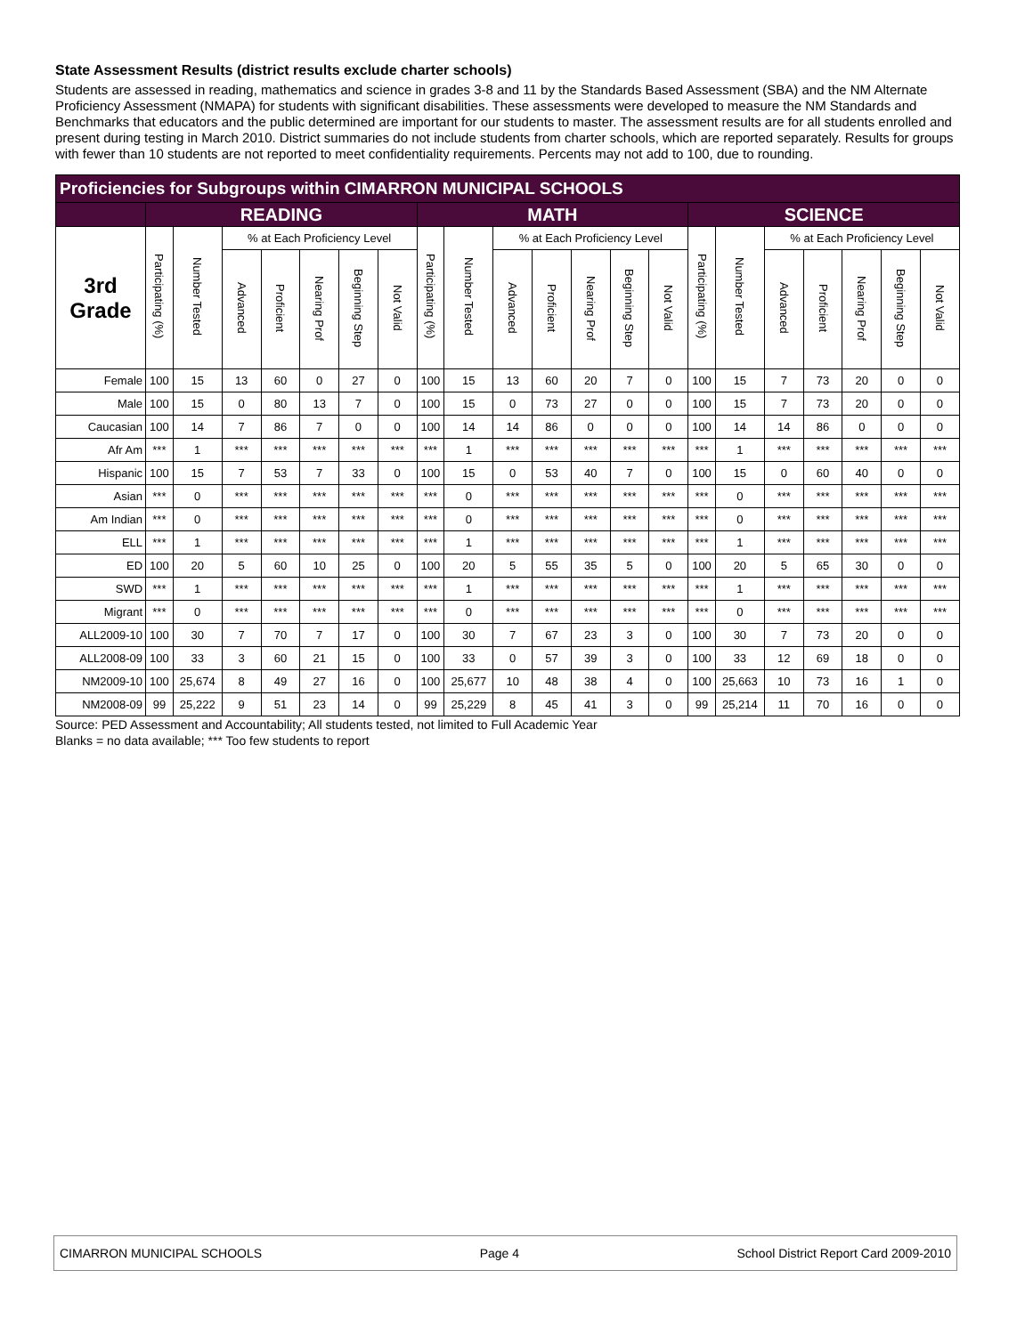State Assessment Results (district results exclude charter schools)
Students are assessed in reading, mathematics and science in grades 3-8 and 11 by the Standards Based Assessment (SBA) and the NM Alternate Proficiency Assessment (NMAPA) for students with significant disabilities. These assessments were developed to measure the NM Standards and Benchmarks that educators and the public determined are important for our students to master. The assessment results are for all students enrolled and present during testing in March 2010. District summaries do not include students from charter schools, which are reported separately. Results for groups with fewer than 10 students are not reported to meet confidentiality requirements. Percents may not add to 100, due to rounding.
| Proficiencies for Subgroups within CIMARRON MUNICIPAL SCHOOLS | | | | | | | | | | | | | | | | | | | | | |
| | READING | | | | | | | MATH | | | | | | | SCIENCE | | | | | | |
| 3rd Grade | Participating (%) | Number Tested | % at Each Proficiency Level | | | | | Participating (%) | Number Tested | % at Each Proficiency Level | | | | | Participating (%) | Number Tested | % at Each Proficiency Level | | | | |
| | | | Advanced | Proficient | Nearing Prof | Beginning Step | Not Valid | | | Advanced | Proficient | Nearing Prof | Beginning Step | Not Valid | | | Advanced | Proficient | Nearing Prof | Beginning Step | Not Valid |
| Female | 100 | 15 | 13 | 60 | 0 | 27 | 0 | 100 | 15 | 13 | 60 | 20 | 7 | 0 | 100 | 15 | 7 | 73 | 20 | 0 | 0 |
| Male | 100 | 15 | 0 | 80 | 13 | 7 | 0 | 100 | 15 | 0 | 73 | 27 | 0 | 0 | 100 | 15 | 7 | 73 | 20 | 0 | 0 |
| Caucasian | 100 | 14 | 7 | 86 | 7 | 0 | 0 | 100 | 14 | 14 | 86 | 0 | 0 | 0 | 100 | 14 | 14 | 86 | 0 | 0 | 0 |
| Afr Am | *** | 1 | *** | *** | *** | *** | *** | *** | 1 | *** | *** | *** | *** | *** | *** | 1 | *** | *** | *** | *** | *** |
| Hispanic | 100 | 15 | 7 | 53 | 7 | 33 | 0 | 100 | 15 | 0 | 53 | 40 | 7 | 0 | 100 | 15 | 0 | 60 | 40 | 0 | 0 |
| Asian | *** | 0 | *** | *** | *** | *** | *** | *** | 0 | *** | *** | *** | *** | *** | *** | 0 | *** | *** | *** | *** | *** |
| Am Indian | *** | 0 | *** | *** | *** | *** | *** | *** | 0 | *** | *** | *** | *** | *** | *** | 0 | *** | *** | *** | *** | *** |
| ELL | *** | 1 | *** | *** | *** | *** | *** | *** | 1 | *** | *** | *** | *** | *** | *** | 1 | *** | *** | *** | *** | *** |
| ED | 100 | 20 | 5 | 60 | 10 | 25 | 0 | 100 | 20 | 5 | 55 | 35 | 5 | 0 | 100 | 20 | 5 | 65 | 30 | 0 | 0 |
| SWD | *** | 1 | *** | *** | *** | *** | *** | *** | 1 | *** | *** | *** | *** | *** | *** | 1 | *** | *** | *** | *** | *** |
| Migrant | *** | 0 | *** | *** | *** | *** | *** | *** | 0 | *** | *** | *** | *** | *** | *** | 0 | *** | *** | *** | *** | *** |
| ALL2009-10 | 100 | 30 | 7 | 70 | 7 | 17 | 0 | 100 | 30 | 7 | 67 | 23 | 3 | 0 | 100 | 30 | 7 | 73 | 20 | 0 | 0 |
| ALL2008-09 | 100 | 33 | 3 | 60 | 21 | 15 | 0 | 100 | 33 | 0 | 57 | 39 | 3 | 0 | 100 | 33 | 12 | 69 | 18 | 0 | 0 |
| NM2009-10 | 100 | 25,674 | 8 | 49 | 27 | 16 | 0 | 100 | 25,677 | 10 | 48 | 38 | 4 | 0 | 100 | 25,663 | 10 | 73 | 16 | 1 | 0 |
| NM2008-09 | 99 | 25,222 | 9 | 51 | 23 | 14 | 0 | 99 | 25,229 | 8 | 45 | 41 | 3 | 0 | 99 | 25,214 | 11 | 70 | 16 | 0 | 0 |
Source: PED Assessment and Accountability; All students tested, not limited to Full Academic Year
Blanks = no data available; *** Too few students to report
CIMARRON MUNICIPAL SCHOOLS Page 4 School District Report Card 2009-2010